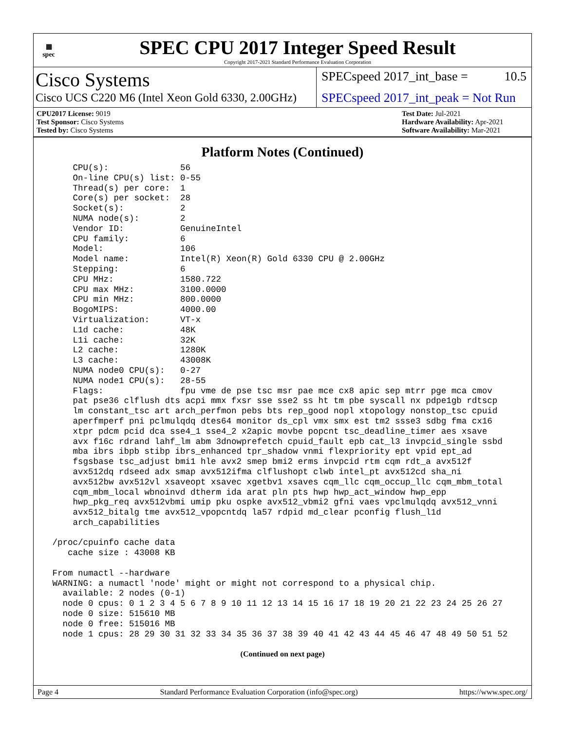▦
spec
SPEC CPU 2017 Integer Speed Result
Copyright 2017-2021 Standard Performance Evaluation Corporation
Cisco Systems
Cisco UCS C220 M6 (Intel Xeon Gold 6330, 2.00GHz)
SPECspeed 2017_int_base = 10.5
SPECspeed 2017_int_peak = Not Run
CPU2017 License: 9019
Test Sponsor: Cisco Systems
Tested by: Cisco Systems
Test Date: Jul-2021
Hardware Availability: Apr-2021
Software Availability: Mar-2021
Platform Notes (Continued)
     CPU(s):              56
     On-line CPU(s) list: 0-55
     Thread(s) per core:  1
     Core(s) per socket:  28
     Socket(s):           2
     NUMA node(s):        2
     Vendor ID:           GenuineIntel
     CPU family:          6
     Model:               106
     Model name:          Intel(R) Xeon(R) Gold 6330 CPU @ 2.00GHz
     Stepping:            6
     CPU MHz:             1580.722
     CPU max MHz:         3100.0000
     CPU min MHz:         800.0000
     BogoMIPS:            4000.00
     Virtualization:      VT-x
     L1d cache:           48K
     L1i cache:           32K
     L2 cache:            1280K
     L3 cache:            43008K
     NUMA node0 CPU(s):   0-27
     NUMA node1 CPU(s):   28-55
     Flags:               fpu vme de pse tsc msr pae mce cx8 apic sep mtrr pge mca cmov
     pat pse36 clflush dts acpi mmx fxsr sse sse2 ss ht tm pbe syscall nx pdpe1gb rdtscp
     lm constant_tsc art arch_perfmon pebs bts rep_good nopl xtopology nonstop_tsc cpuid
     aperfmperf pni pclmulqdq dtes64 monitor ds_cpl vmx smx est tm2 ssse3 sdbg fma cx16
     xtpr pdcm pcid dca sse4_1 sse4_2 x2apic movbe popcnt tsc_deadline_timer aes xsave
     avx f16c rdrand lahf_lm abm 3dnowprefetch cpuid_fault epb cat_l3 invpcid_single ssbd
     mba ibrs ibpb stibp ibrs_enhanced tpr_shadow vnmi flexpriority ept vpid ept_ad
     fsgsbase tsc_adjust bmi1 hle avx2 smep bmi2 erms invpcid rtm cqm rdt_a avx512f
     avx512dq rdseed adx smap avx512ifma clflushopt clwb intel_pt avx512cd sha_ni
     avx512bw avx512vl xsaveopt xsavec xgetbv1 xsaves cqm_llc cqm_occup_llc cqm_mbm_total
     cqm_mbm_local wbnoinvd dtherm ida arat pln pts hwp hwp_act_window hwp_epp
     hwp_pkg_req avx512vbmi umip pku ospke avx512_vbmi2 gfni vaes vpclmulqdq avx512_vnni
     avx512_bitalg tme avx512_vpopcntdq la57 rdpid md_clear pconfig flush_l1d
     arch_capabilities

 /proc/cpuinfo cache data
    cache size : 43008 KB

 From numactl --hardware
 WARNING: a numactl 'node' might or might not correspond to a physical chip.
   available: 2 nodes (0-1)
   node 0 cpus: 0 1 2 3 4 5 6 7 8 9 10 11 12 13 14 15 16 17 18 19 20 21 22 23 24 25 26 27
   node 0 size: 515610 MB
   node 0 free: 515016 MB
   node 1 cpus: 28 29 30 31 32 33 34 35 36 37 38 39 40 41 42 43 44 45 46 47 48 49 50 51 52
(Continued on next page)
Page 4 Standard Performance Evaluation Corporation (info@spec.org) https://www.spec.org/